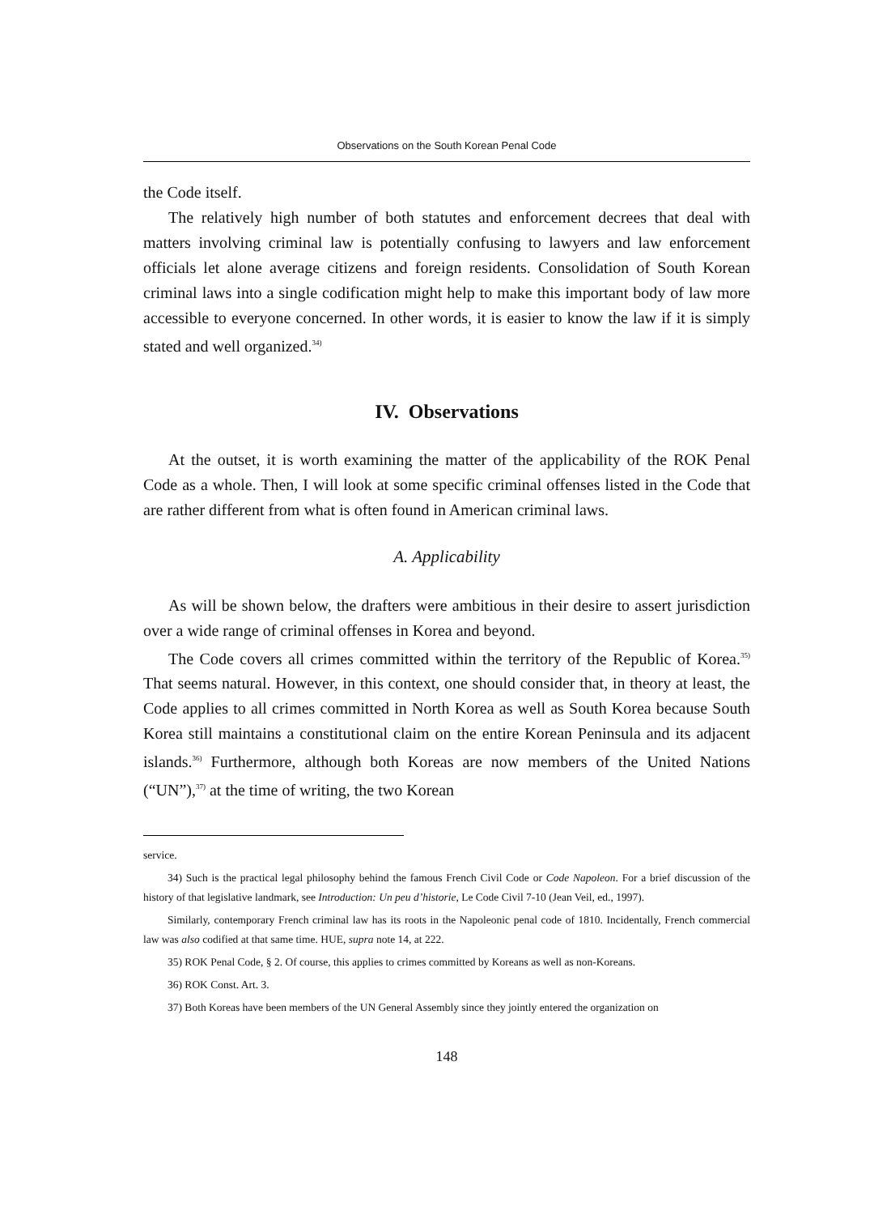Observations on the South Korean Penal Code
the Code itself.
The relatively high number of both statutes and enforcement decrees that deal with matters involving criminal law is potentially confusing to lawyers and law enforcement officials let alone average citizens and foreign residents. Consolidation of South Korean criminal laws into a single codification might help to make this important body of law more accessible to everyone concerned. In other words, it is easier to know the law if it is simply stated and well organized.<sup>34)</sup>
IV. Observations
At the outset, it is worth examining the matter of the applicability of the ROK Penal Code as a whole. Then, I will look at some specific criminal offenses listed in the Code that are rather different from what is often found in American criminal laws.
A. Applicability
As will be shown below, the drafters were ambitious in their desire to assert jurisdiction over a wide range of criminal offenses in Korea and beyond.
The Code covers all crimes committed within the territory of the Republic of Korea.<sup>35)</sup> That seems natural. However, in this context, one should consider that, in theory at least, the Code applies to all crimes committed in North Korea as well as South Korea because South Korea still maintains a constitutional claim on the entire Korean Peninsula and its adjacent islands.<sup>36)</sup> Furthermore, although both Koreas are now members of the United Nations (“UN”),<sup>37)</sup> at the time of writing, the two Korean
service.
34) Such is the practical legal philosophy behind the famous French Civil Code or Code Napoleon. For a brief discussion of the history of that legislative landmark, see Introduction: Un peu d’historie, Le Code Civil 7-10 (Jean Veil, ed., 1997).
Similarly, contemporary French criminal law has its roots in the Napoleonic penal code of 1810. Incidentally, French commercial law was also codified at that same time. HUE, supra note 14, at 222.
35) ROK Penal Code, § 2. Of course, this applies to crimes committed by Koreans as well as non-Koreans.
36) ROK Const. Art. 3.
37) Both Koreas have been members of the UN General Assembly since they jointly entered the organization on
148